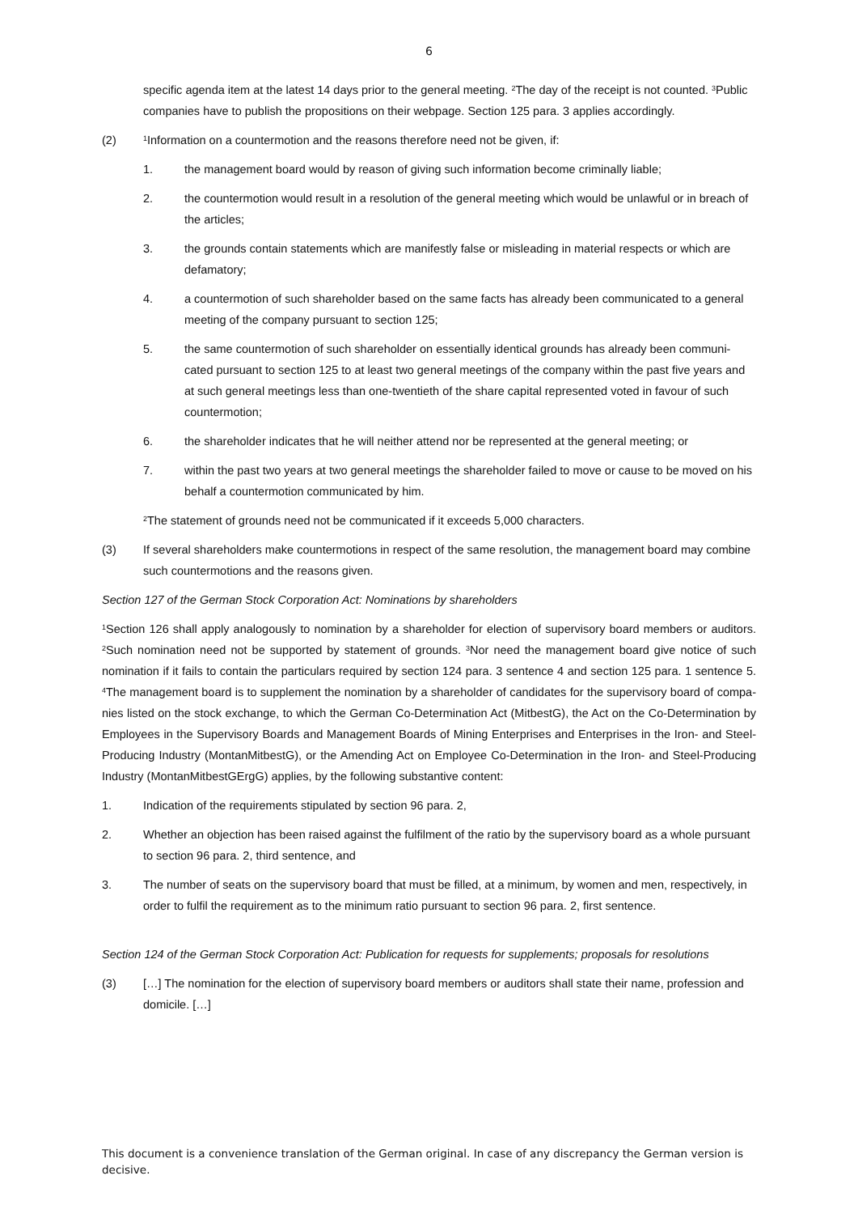6
specific agenda item at the latest 14 days prior to the general meeting. <sup>2</sup>The day of the receipt is not counted. <sup>3</sup>Public companies have to publish the propositions on their webpage. Section 125 para. 3 applies accordingly.
(2)
<sup>1</sup> Information on a countermotion and the reasons therefore need not be given, if:
1. the management board would by reason of giving such information become criminally liable;
2. the countermotion would result in a resolution of the general meeting which would be unlawful or in breach of the articles;
3. the grounds contain statements which are manifestly false or misleading in material respects or which are defamatory;
4. a countermotion of such shareholder based on the same facts has already been communicated to a general meeting of the company pursuant to section 125;
5. the same countermotion of such shareholder on essentially identical grounds has already been communi-cated pursuant to section 125 to at least two general meetings of the company within the past five years and at such general meetings less than one-twentieth of the share capital represented voted in favour of such countermotion;
6. the shareholder indicates that he will neither attend nor be represented at the general meeting; or
7. within the past two years at two general meetings the shareholder failed to move or cause to be moved on his behalf a countermotion communicated by him.
<sup>2</sup> The statement of grounds need not be communicated if it exceeds 5,000 characters.
(3) If several shareholders make countermotions in respect of the same resolution, the management board may combine such countermotions and the reasons given.
Section 127 of the German Stock Corporation Act: Nominations by shareholders
<sup>1</sup> Section 126 shall apply analogously to nomination by a shareholder for election of supervisory board members or auditors. <sup>2</sup>Such nomination need not be supported by statement of grounds. <sup>3</sup>Nor need the management board give notice of such nomination if it fails to contain the particulars required by section 124 para. 3 sentence 4 and section 125 para. 1 sentence 5. <sup>4</sup>The management board is to supplement the nomination by a shareholder of candidates for the supervisory board of compa-nies listed on the stock exchange, to which the German Co-Determination Act (MitbestG), the Act on the Co-Determination by Employees in the Supervisory Boards and Management Boards of Mining Enterprises and Enterprises in the Iron- and Steel-Producing Industry (MontanMitbestG), or the Amending Act on Employee Co-Determination in the Iron- and Steel-Producing Industry (MontanMitbestGErgG) applies, by the following substantive content:
1. Indication of the requirements stipulated by section 96 para. 2,
2. Whether an objection has been raised against the fulfilment of the ratio by the supervisory board as a whole pursuant to section 96 para. 2, third sentence, and
3. The number of seats on the supervisory board that must be filled, at a minimum, by women and men, respectively, in order to fulfil the requirement as to the minimum ratio pursuant to section 96 para. 2, first sentence.
Section 124 of the German Stock Corporation Act: Publication for requests for supplements; proposals for resolutions
(3) […] The nomination for the election of supervisory board members or auditors shall state their name, profession and domicile. […]
This document is a convenience translation of the German original. In case of any discrepancy the German version is decisive.